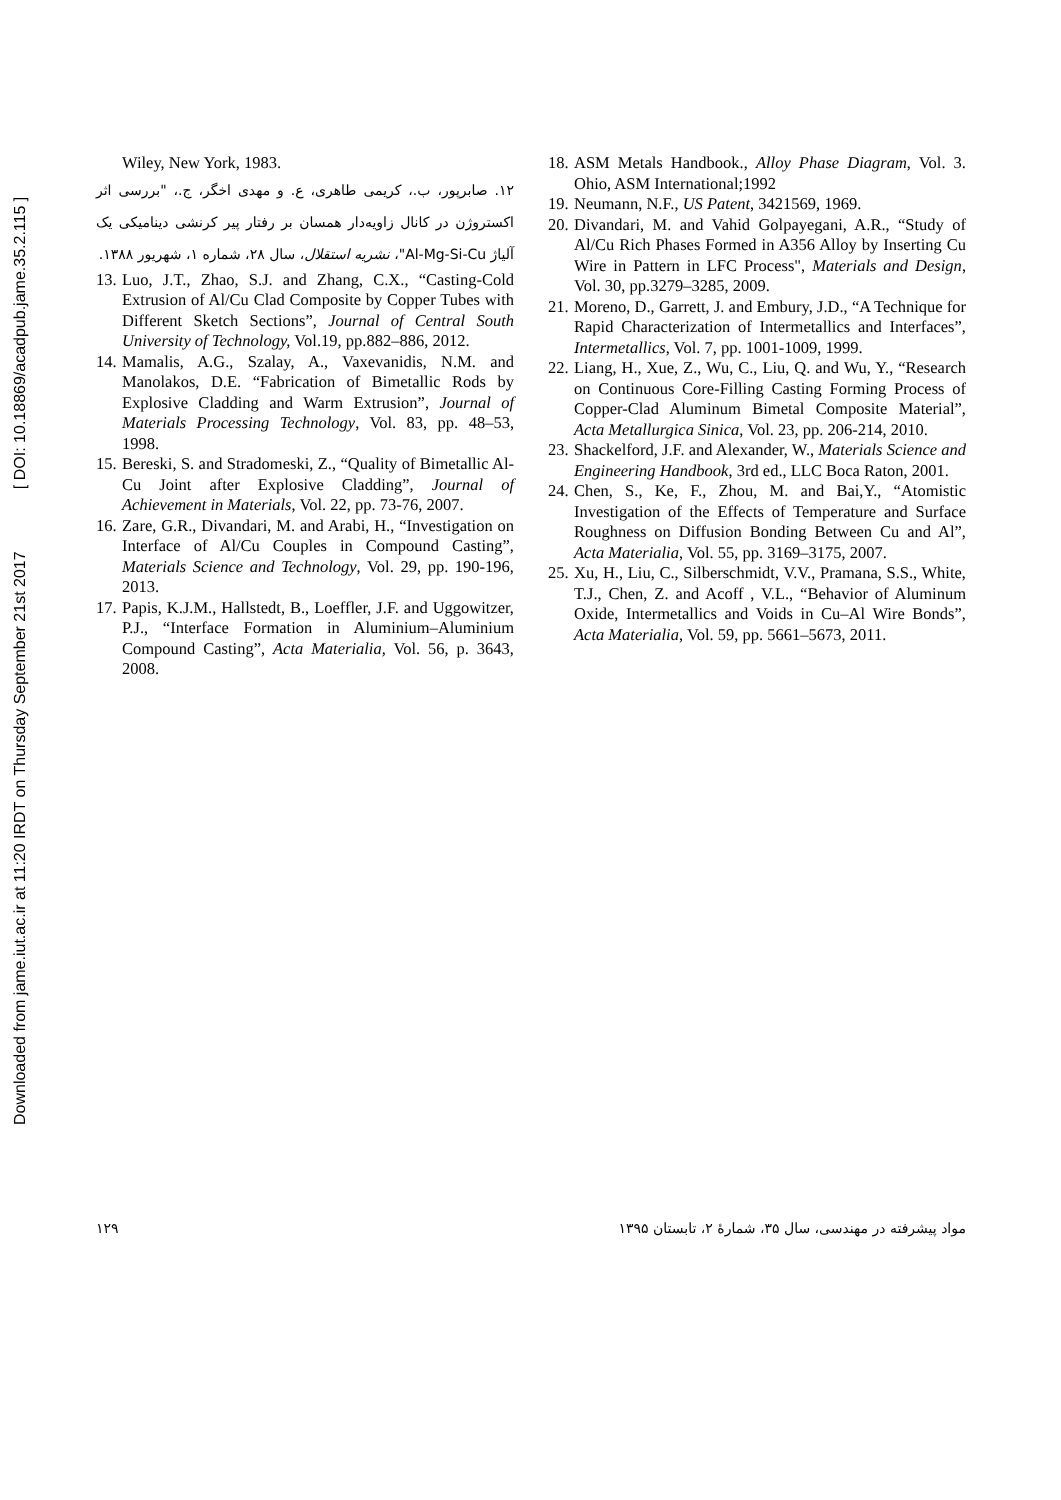Downloaded from jame.iut.ac.ir at 11:20 IRDT on Thursday September 21st 2017 [ DOI: 10.18869/acadpub.jame.35.2.115 ]
Wiley, New York, 1983.
۱۲. صابرپور، ب.، کریمی طاهری، ع. و مهدی اخگر، ج.، "بررسی اثر اکستروژن در کانال زاویه‌دار همسان بر رفتار پیر کرنشی دینامیکی یک آلیاژ Al-Mg-Si-Cu"، نشریه استقلال، سال ۲۸، شماره ۱، شهریور ۱۳۸۸.
13. Luo, J.T., Zhao, S.J. and Zhang, C.X., “Casting-Cold Extrusion of Al/Cu Clad Composite by Copper Tubes with Different Sketch Sections”, Journal of Central South University of Technology, Vol.19, pp.882–886, 2012.
14. Mamalis, A.G., Szalay, A., Vaxevanidis, N.M. and Manolakos, D.E. “Fabrication of Bimetallic Rods by Explosive Cladding and Warm Extrusion”, Journal of Materials Processing Technology, Vol. 83, pp. 48–53, 1998.
15. Bereski, S. and Stradomeski, Z., “Quality of Bimetallic Al-Cu Joint after Explosive Cladding”, Journal of Achievement in Materials, Vol. 22, pp. 73-76, 2007.
16. Zare, G.R., Divandari, M. and Arabi, H., “Investigation on Interface of Al/Cu Couples in Compound Casting”, Materials Science and Technology, Vol. 29, pp. 190-196, 2013.
17. Papis, K.J.M., Hallstedt, B., Loeffler, J.F. and Uggowitzer, P.J., “Interface Formation in Aluminium–Aluminium Compound Casting”, Acta Materialia, Vol. 56, p. 3643, 2008.
18. ASM Metals Handbook., Alloy Phase Diagram, Vol. 3. Ohio, ASM International;1992
19. Neumann, N.F., US Patent, 3421569, 1969.
20. Divandari, M. and Vahid Golpayegani, A.R., “Study of Al/Cu Rich Phases Formed in A356 Alloy by Inserting Cu Wire in Pattern in LFC Process", Materials and Design, Vol. 30, pp.3279–3285, 2009.
21. Moreno, D., Garrett, J. and Embury, J.D., “A Technique for Rapid Characterization of Intermetallics and Interfaces”, Intermetallics, Vol. 7, pp. 1001-1009, 1999.
22. Liang, H., Xue, Z., Wu, C., Liu, Q. and Wu, Y., “Research on Continuous Core-Filling Casting Forming Process of Copper-Clad Aluminum Bimetal Composite Material”, Acta Metallurgica Sinica, Vol. 23, pp. 206-214, 2010.
23. Shackelford, J.F. and Alexander, W., Materials Science and Engineering Handbook, 3rd ed., LLC Boca Raton, 2001.
24. Chen, S., Ke, F., Zhou, M. and Bai,Y., “Atomistic Investigation of the Effects of Temperature and Surface Roughness on Diffusion Bonding Between Cu and Al”, Acta Materialia, Vol. 55, pp. 3169–3175, 2007.
25. Xu, H., Liu, C., Silberschmidt, V.V., Pramana, S.S., White, T.J., Chen, Z. and Acoff , V.L., “Behavior of Aluminum Oxide, Intermetallics and Voids in Cu–Al Wire Bonds”, Acta Materialia, Vol. 59, pp. 5661–5673, 2011.
۱۲۹ مواد پیشرفته در مهندسی، سال ۳۵، شمارهٔ ۲، تابستان ۱۳۹۵